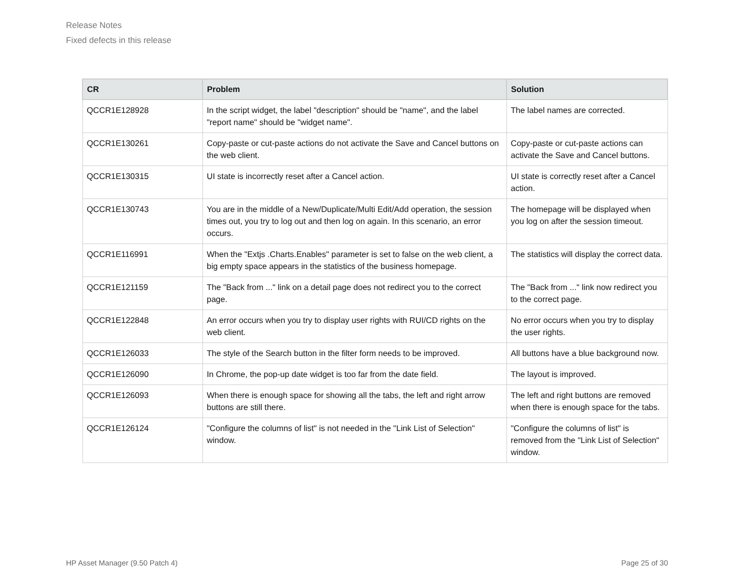Release Notes
Fixed defects in this release
| CR | Problem | Solution |
| --- | --- | --- |
| QCCR1E128928 | In the script widget, the label "description" should be "name", and the label "report name" should be "widget name". | The label names are corrected. |
| QCCR1E130261 | Copy-paste or cut-paste actions do not activate the Save and Cancel buttons on the web client. | Copy-paste or cut-paste actions can activate the Save and Cancel buttons. |
| QCCR1E130315 | UI state is incorrectly reset after a Cancel action. | UI state is correctly reset after a Cancel action. |
| QCCR1E130743 | You are in the middle of a New/Duplicate/Multi Edit/Add operation, the session times out, you try to log out and then log on again. In this scenario, an error occurs. | The homepage will be displayed when you log on after the session timeout. |
| QCCR1E116991 | When the "Extjs .Charts.Enables" parameter is set to false on the web client, a big empty space appears in the statistics of the business homepage. | The statistics will display the correct data. |
| QCCR1E121159 | The "Back from ..." link on a detail page does not redirect you to the correct page. | The "Back from ..." link now redirect you to the correct page. |
| QCCR1E122848 | An error occurs when you try to display user rights with RUI/CD rights on the web client. | No error occurs when you try to display the user rights. |
| QCCR1E126033 | The style of the Search button in the filter form needs to be improved. | All buttons have a blue background now. |
| QCCR1E126090 | In Chrome, the pop-up date widget is too far from the date field. | The layout is improved. |
| QCCR1E126093 | When there is enough space for showing all the tabs, the left and right arrow buttons are still there. | The left and right buttons are removed when there is enough space for the tabs. |
| QCCR1E126124 | "Configure the columns of list" is not needed in the "Link List of Selection" window. | "Configure the columns of list" is removed from the "Link List of Selection" window. |
HP Asset Manager (9.50 Patch 4) Page 25 of 30